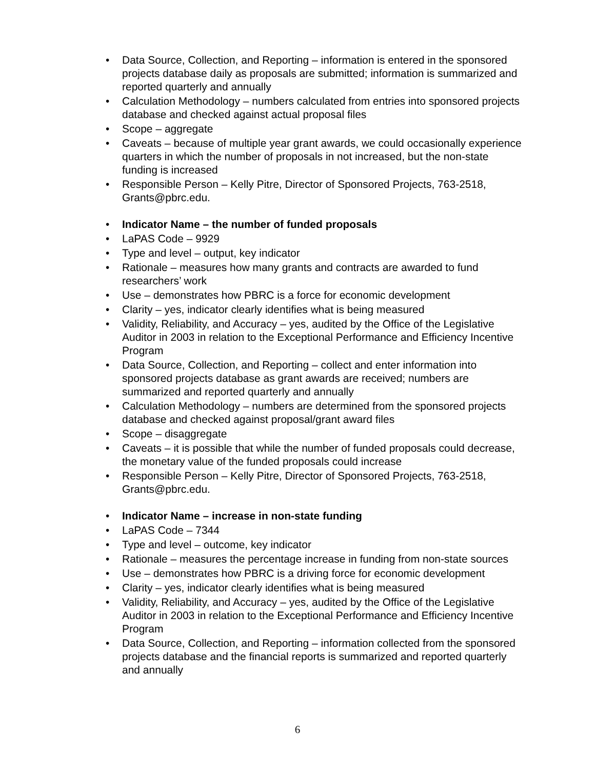• Data Source, Collection, and Reporting – information is entered in the sponsored projects database daily as proposals are submitted; information is summarized and reported quarterly and annually
• Calculation Methodology – numbers calculated from entries into sponsored projects database and checked against actual proposal files
• Scope – aggregate
• Caveats – because of multiple year grant awards, we could occasionally experience quarters in which the number of proposals in not increased, but the non-state funding is increased
• Responsible Person – Kelly Pitre, Director of Sponsored Projects, 763-2518, Grants@pbrc.edu.
• Indicator Name – the number of funded proposals
• LaPAS Code – 9929
• Type and level – output, key indicator
• Rationale – measures how many grants and contracts are awarded to fund researchers’ work
• Use – demonstrates how PBRC is a force for economic development
• Clarity – yes, indicator clearly identifies what is being measured
• Validity, Reliability, and Accuracy – yes, audited by the Office of the Legislative Auditor in 2003 in relation to the Exceptional Performance and Efficiency Incentive Program
• Data Source, Collection, and Reporting – collect and enter information into sponsored projects database as grant awards are received; numbers are summarized and reported quarterly and annually
• Calculation Methodology – numbers are determined from the sponsored projects database and checked against proposal/grant award files
• Scope – disaggregate
• Caveats – it is possible that while the number of funded proposals could decrease, the monetary value of the funded proposals could increase
• Responsible Person – Kelly Pitre, Director of Sponsored Projects, 763-2518, Grants@pbrc.edu.
• Indicator Name – increase in non-state funding
• LaPAS Code – 7344
• Type and level – outcome, key indicator
• Rationale – measures the percentage increase in funding from non-state sources
• Use – demonstrates how PBRC is a driving force for economic development
• Clarity – yes, indicator clearly identifies what is being measured
• Validity, Reliability, and Accuracy – yes, audited by the Office of the Legislative Auditor in 2003 in relation to the Exceptional Performance and Efficiency Incentive Program
• Data Source, Collection, and Reporting – information collected from the sponsored projects database and the financial reports is summarized and reported quarterly and annually
6